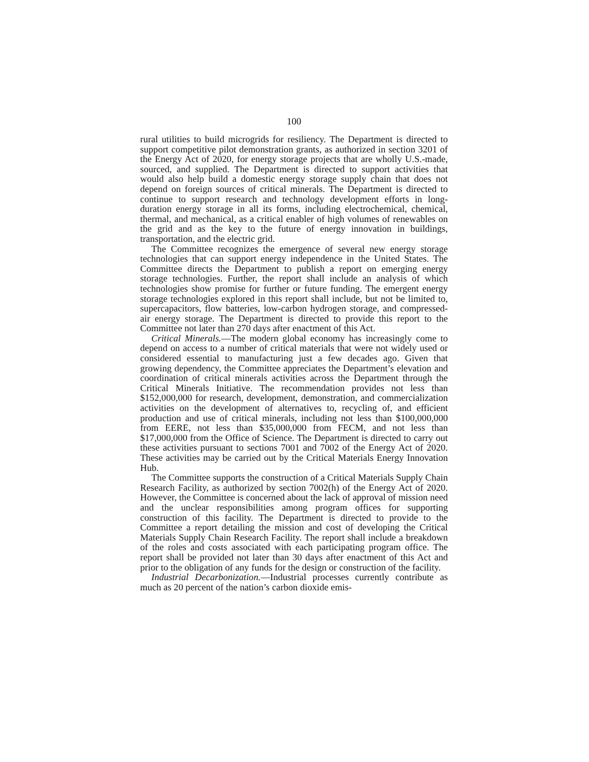100
rural utilities to build microgrids for resiliency. The Department is directed to support competitive pilot demonstration grants, as authorized in section 3201 of the Energy Act of 2020, for energy storage projects that are wholly U.S.-made, sourced, and supplied. The Department is directed to support activities that would also help build a domestic energy storage supply chain that does not depend on foreign sources of critical minerals. The Department is directed to continue to support research and technology development efforts in long-duration energy storage in all its forms, including electrochemical, chemical, thermal, and mechanical, as a critical enabler of high volumes of renewables on the grid and as the key to the future of energy innovation in buildings, transportation, and the electric grid.
The Committee recognizes the emergence of several new energy storage technologies that can support energy independence in the United States. The Committee directs the Department to publish a report on emerging energy storage technologies. Further, the report shall include an analysis of which technologies show promise for further or future funding. The emergent energy storage technologies explored in this report shall include, but not be limited to, supercapacitors, flow batteries, low-carbon hydrogen storage, and compressed-air energy storage. The Department is directed to provide this report to the Committee not later than 270 days after enactment of this Act.
Critical Minerals.—The modern global economy has increasingly come to depend on access to a number of critical materials that were not widely used or considered essential to manufacturing just a few decades ago. Given that growing dependency, the Committee appreciates the Department’s elevation and coordination of critical minerals activities across the Department through the Critical Minerals Initiative. The recommendation provides not less than $152,000,000 for research, development, demonstration, and commercialization activities on the development of alternatives to, recycling of, and efficient production and use of critical minerals, including not less than $100,000,000 from EERE, not less than $35,000,000 from FECM, and not less than $17,000,000 from the Office of Science. The Department is directed to carry out these activities pursuant to sections 7001 and 7002 of the Energy Act of 2020. These activities may be carried out by the Critical Materials Energy Innovation Hub.
The Committee supports the construction of a Critical Materials Supply Chain Research Facility, as authorized by section 7002(h) of the Energy Act of 2020. However, the Committee is concerned about the lack of approval of mission need and the unclear responsibilities among program offices for supporting construction of this facility. The Department is directed to provide to the Committee a report detailing the mission and cost of developing the Critical Materials Supply Chain Research Facility. The report shall include a breakdown of the roles and costs associated with each participating program office. The report shall be provided not later than 30 days after enactment of this Act and prior to the obligation of any funds for the design or construction of the facility.
Industrial Decarbonization.—Industrial processes currently contribute as much as 20 percent of the nation’s carbon dioxide emis-